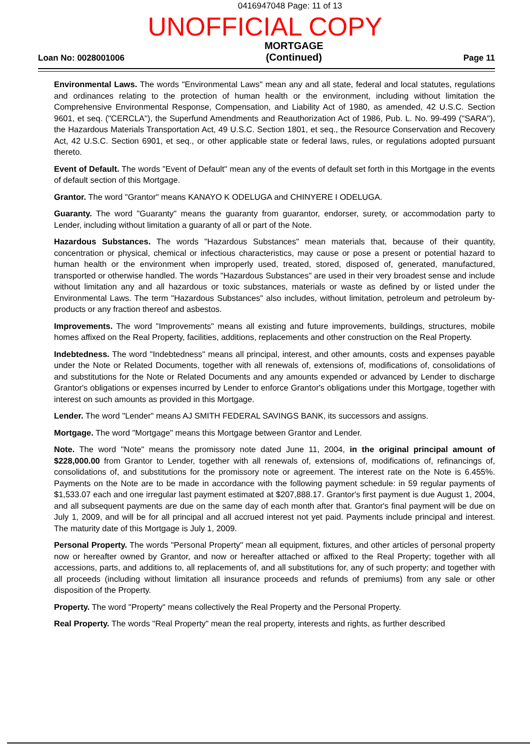0416947048 Page: 11 of 13
UNOFFICIAL COPY
Loan No: 0028001006
MORTGAGE
(Continued)
Page 11
Environmental Laws. The words "Environmental Laws" mean any and all state, federal and local statutes, regulations and ordinances relating to the protection of human health or the environment, including without limitation the Comprehensive Environmental Response, Compensation, and Liability Act of 1980, as amended, 42 U.S.C. Section 9601, et seq. ("CERCLA"), the Superfund Amendments and Reauthorization Act of 1986, Pub. L. No. 99-499 ("SARA"), the Hazardous Materials Transportation Act, 49 U.S.C. Section 1801, et seq., the Resource Conservation and Recovery Act, 42 U.S.C. Section 6901, et seq., or other applicable state or federal laws, rules, or regulations adopted pursuant thereto.
Event of Default. The words "Event of Default" mean any of the events of default set forth in this Mortgage in the events of default section of this Mortgage.
Grantor. The word "Grantor" means KANAYO K ODELUGA and CHINYERE I ODELUGA.
Guaranty. The word "Guaranty" means the guaranty from guarantor, endorser, surety, or accommodation party to Lender, including without limitation a guaranty of all or part of the Note.
Hazardous Substances. The words "Hazardous Substances" mean materials that, because of their quantity, concentration or physical, chemical or infectious characteristics, may cause or pose a present or potential hazard to human health or the environment when improperly used, treated, stored, disposed of, generated, manufactured, transported or otherwise handled. The words "Hazardous Substances" are used in their very broadest sense and include without limitation any and all hazardous or toxic substances, materials or waste as defined by or listed under the Environmental Laws. The term "Hazardous Substances" also includes, without limitation, petroleum and petroleum by-products or any fraction thereof and asbestos.
Improvements. The word "Improvements" means all existing and future improvements, buildings, structures, mobile homes affixed on the Real Property, facilities, additions, replacements and other construction on the Real Property.
Indebtedness. The word "Indebtedness" means all principal, interest, and other amounts, costs and expenses payable under the Note or Related Documents, together with all renewals of, extensions of, modifications of, consolidations of and substitutions for the Note or Related Documents and any amounts expended or advanced by Lender to discharge Grantor's obligations or expenses incurred by Lender to enforce Grantor's obligations under this Mortgage, together with interest on such amounts as provided in this Mortgage.
Lender. The word "Lender" means AJ SMITH FEDERAL SAVINGS BANK, its successors and assigns.
Mortgage. The word "Mortgage" means this Mortgage between Grantor and Lender.
Note. The word "Note" means the promissory note dated June 11, 2004, in the original principal amount of $228,000.00 from Grantor to Lender, together with all renewals of, extensions of, modifications of, refinancings of, consolidations of, and substitutions for the promissory note or agreement. The interest rate on the Note is 6.455%. Payments on the Note are to be made in accordance with the following payment schedule: in 59 regular payments of $1,533.07 each and one irregular last payment estimated at $207,888.17. Grantor's first payment is due August 1, 2004, and all subsequent payments are due on the same day of each month after that. Grantor's final payment will be due on July 1, 2009, and will be for all principal and all accrued interest not yet paid. Payments include principal and interest. The maturity date of this Mortgage is July 1, 2009.
Personal Property. The words "Personal Property" mean all equipment, fixtures, and other articles of personal property now or hereafter owned by Grantor, and now or hereafter attached or affixed to the Real Property; together with all accessions, parts, and additions to, all replacements of, and all substitutions for, any of such property; and together with all proceeds (including without limitation all insurance proceeds and refunds of premiums) from any sale or other disposition of the Property.
Property. The word "Property" means collectively the Real Property and the Personal Property.
Real Property. The words "Real Property" mean the real property, interests and rights, as further described